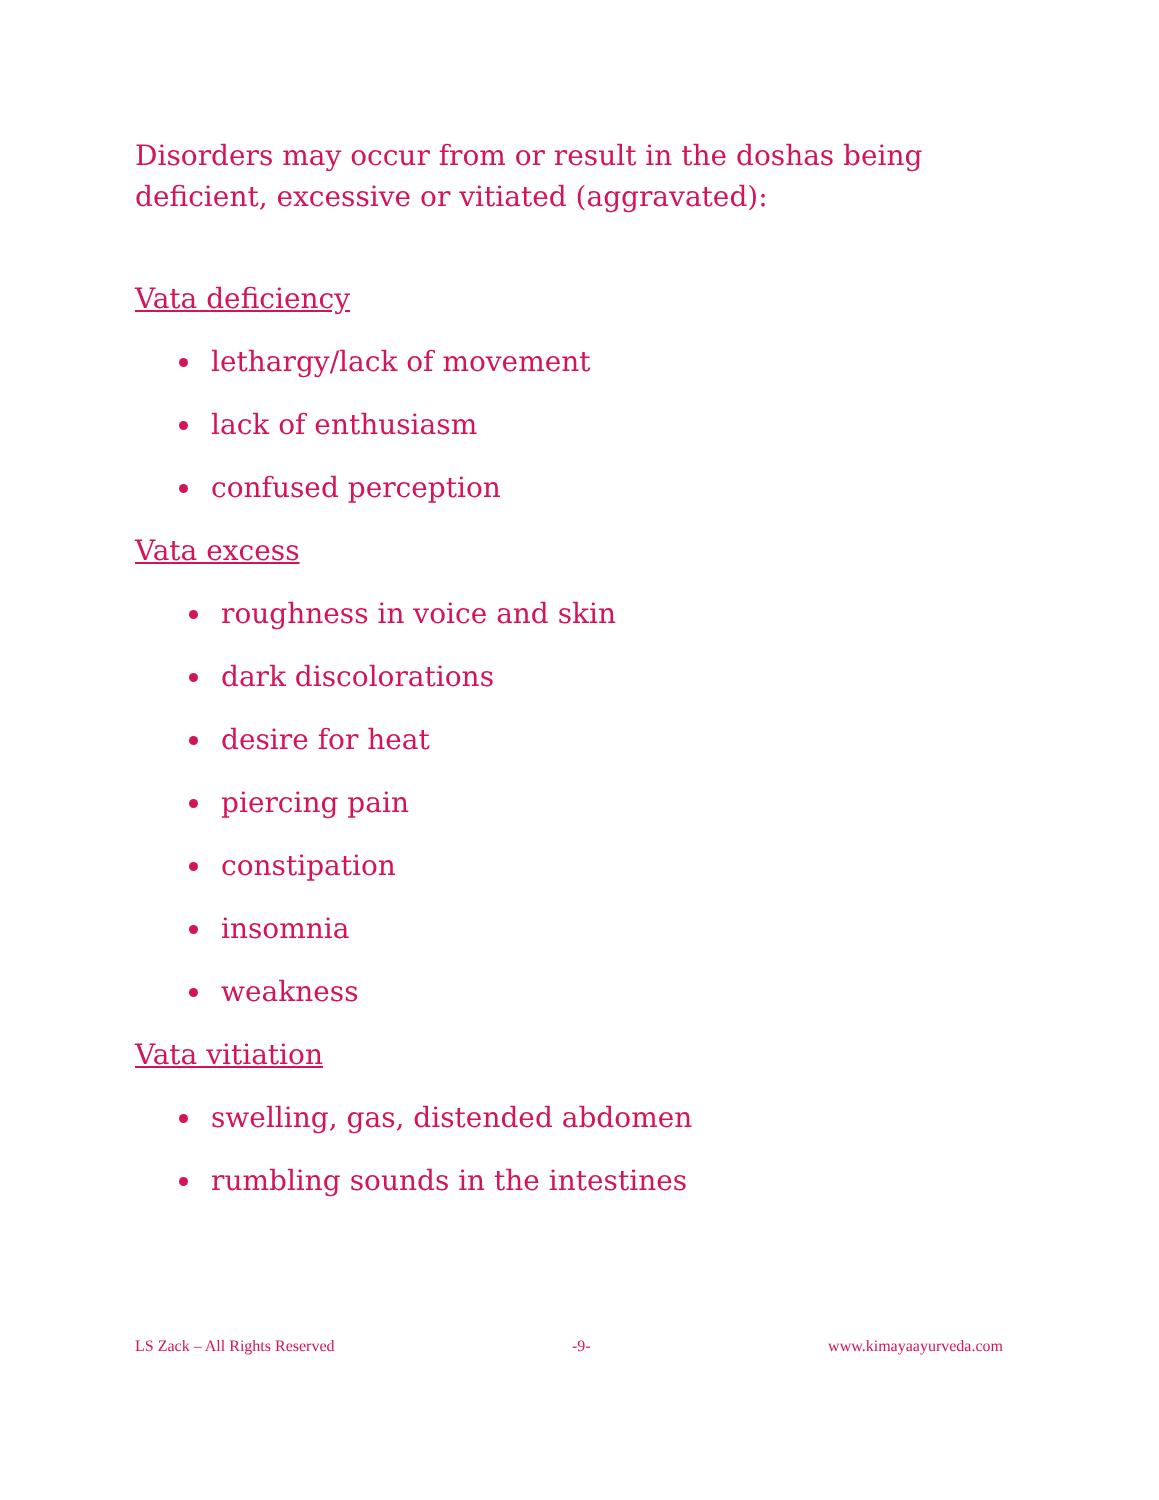Disorders may occur from or result in the doshas being deficient, excessive or vitiated (aggravated):
Vata deficiency
lethargy/lack of movement
lack of enthusiasm
confused perception
Vata excess
roughness in voice and skin
dark discolorations
desire for heat
piercing pain
constipation
insomnia
weakness
Vata vitiation
swelling, gas, distended abdomen
rumbling sounds in the intestines
LS Zack – All Rights Reserved -9- www.kimayaayurveda.com